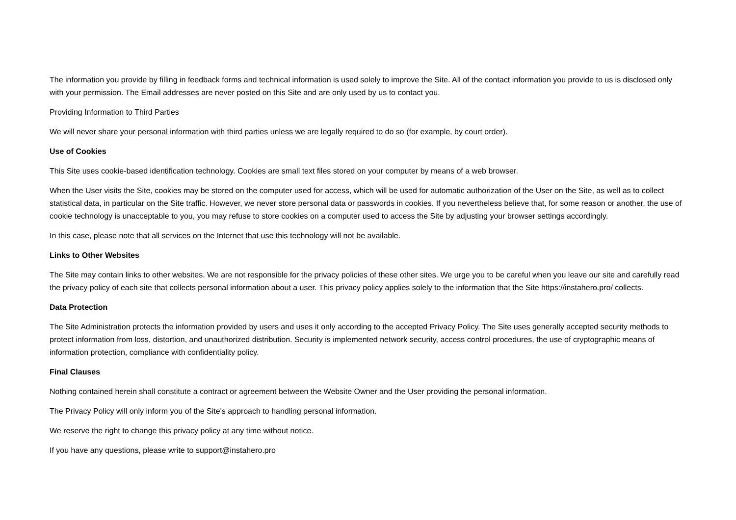The information you provide by filling in feedback forms and technical information is used solely to improve the Site. All of the contact information you provide to us is disclosed only with your permission. The Email addresses are never posted on this Site and are only used by us to contact you.
Providing Information to Third Parties
We will never share your personal information with third parties unless we are legally required to do so (for example, by court order).
Use of Cookies
This Site uses cookie-based identification technology. Cookies are small text files stored on your computer by means of a web browser.
When the User visits the Site, cookies may be stored on the computer used for access, which will be used for automatic authorization of the User on the Site, as well as to collect statistical data, in particular on the Site traffic. However, we never store personal data or passwords in cookies. If you nevertheless believe that, for some reason or another, the use of cookie technology is unacceptable to you, you may refuse to store cookies on a computer used to access the Site by adjusting your browser settings accordingly.
In this case, please note that all services on the Internet that use this technology will not be available.
Links to Other Websites
The Site may contain links to other websites. We are not responsible for the privacy policies of these other sites. We urge you to be careful when you leave our site and carefully read the privacy policy of each site that collects personal information about a user. This privacy policy applies solely to the information that the Site https://instahero.pro/ collects.
Data Protection
The Site Administration protects the information provided by users and uses it only according to the accepted Privacy Policy. The Site uses generally accepted security methods to protect information from loss, distortion, and unauthorized distribution. Security is implemented network security, access control procedures, the use of cryptographic means of information protection, compliance with confidentiality policy.
Final Clauses
Nothing contained herein shall constitute a contract or agreement between the Website Owner and the User providing the personal information.
The Privacy Policy will only inform you of the Site's approach to handling personal information.
We reserve the right to change this privacy policy at any time without notice.
If you have any questions, please write to support@instahero.pro